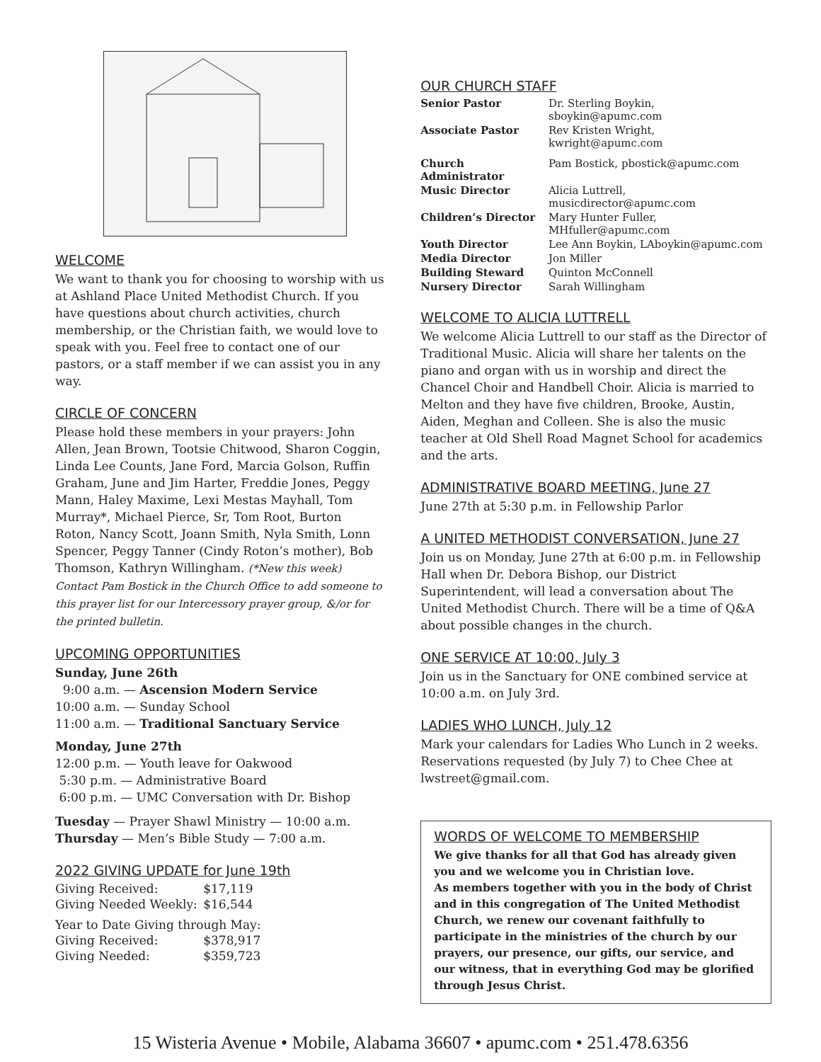WELCOME
We want to thank you for choosing to worship with us at Ashland Place United Methodist Church. If you have questions about church activities, church membership, or the Christian faith, we would love to speak with you. Feel free to contact one of our pastors, or a staff member if we can assist you in any way.
CIRCLE OF CONCERN
Please hold these members in your prayers: John Allen, Jean Brown, Tootsie Chitwood, Sharon Coggin, Linda Lee Counts, Jane Ford, Marcia Golson, Ruffin Graham, June and Jim Harter, Freddie Jones, Peggy Mann, Haley Maxime, Lexi Mestas Mayhall, Tom Murray*, Michael Pierce, Sr, Tom Root, Burton Roton, Nancy Scott, Joann Smith, Nyla Smith, Lonn Spencer, Peggy Tanner (Cindy Roton’s mother), Bob Thomson, Kathryn Willingham. (*New this week) Contact Pam Bostick in the Church Office to add someone to this prayer list for our Intercessory prayer group, &/or for the printed bulletin.
UPCOMING OPPORTUNITIES
Sunday, June 26th
9:00 a.m. — Ascension Modern Service
10:00 a.m. — Sunday School
11:00 a.m. — Traditional Sanctuary Service
Monday, June 27th
12:00 p.m. — Youth leave for Oakwood
5:30 p.m. — Administrative Board
6:00 p.m. — UMC Conversation with Dr. Bishop
Tuesday — Prayer Shawl Ministry — 10:00 a.m.
Thursday — Men’s Bible Study — 7:00 a.m.
2022 GIVING UPDATE for June 19th
| Giving Received: | $17,119 |
| Giving Needed Weekly: | $16,544 |
| Year to Date Giving through May: | |
| Giving Received: | $378,917 |
| Giving Needed: | $359,723 |
OUR CHURCH STAFF
| Senior Pastor | Dr. Sterling Boykin, sboykin@apumc.com |
| Associate Pastor | Rev Kristen Wright, kwright@apumc.com |
| Church Administrator | Pam Bostick, pbostick@apumc.com |
| Music Director | Alicia Luttrell, musicdirector@apumc.com |
| Children’s Director | Mary Hunter Fuller, MHfuller@apumc.com |
| Youth Director | Lee Ann Boykin, LAboykin@apumc.com |
| Media Director | Jon Miller |
| Building Steward | Quinton McConnell |
| Nursery Director | Sarah Willingham |
WELCOME TO ALICIA LUTTRELL
We welcome Alicia Luttrell to our staff as the Director of Traditional Music. Alicia will share her talents on the piano and organ with us in worship and direct the Chancel Choir and Handbell Choir. Alicia is married to Melton and they have five children, Brooke, Austin, Aiden, Meghan and Colleen. She is also the music teacher at Old Shell Road Magnet School for academics and the arts.
ADMINISTRATIVE BOARD MEETING, June 27
June 27th at 5:30 p.m. in Fellowship Parlor
A UNITED METHODIST CONVERSATION, June 27
Join us on Monday, June 27th at 6:00 p.m. in Fellowship Hall when Dr. Debora Bishop, our District Superintendent, will lead a conversation about The United Methodist Church. There will be a time of Q&A about possible changes in the church.
ONE SERVICE AT 10:00, July 3
Join us in the Sanctuary for ONE combined service at 10:00 a.m. on July 3rd.
LADIES WHO LUNCH, July 12
Mark your calendars for Ladies Who Lunch in 2 weeks. Reservations requested (by July 7) to Chee Chee at lwstreet@gmail.com.
WORDS OF WELCOME TO MEMBERSHIP
We give thanks for all that God has already given you and we welcome you in Christian love.
As members together with you in the body of Christ and in this congregation of The United Methodist Church, we renew our covenant faithfully to participate in the ministries of the church by our prayers, our presence, our gifts, our service, and our witness, that in everything God may be glorified through Jesus Christ.
15 Wisteria Avenue • Mobile, Alabama 36607 • apumc.com • 251.478.6356